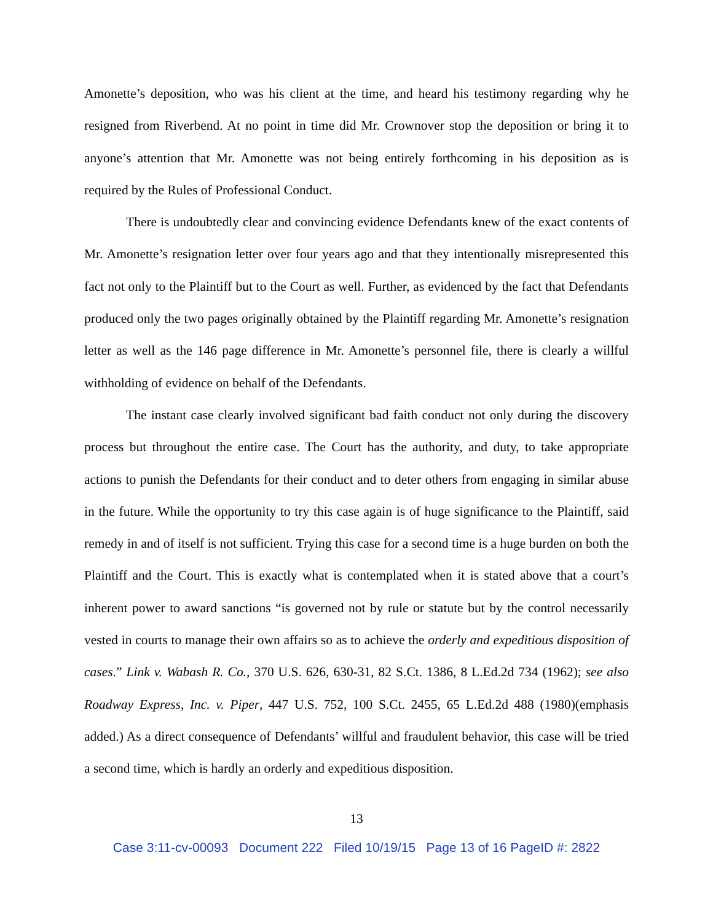Amonette’s deposition, who was his client at the time, and heard his testimony regarding why he resigned from Riverbend. At no point in time did Mr. Crownover stop the deposition or bring it to anyone’s attention that Mr. Amonette was not being entirely forthcoming in his deposition as is required by the Rules of Professional Conduct.
There is undoubtedly clear and convincing evidence Defendants knew of the exact contents of Mr. Amonette’s resignation letter over four years ago and that they intentionally misrepresented this fact not only to the Plaintiff but to the Court as well. Further, as evidenced by the fact that Defendants produced only the two pages originally obtained by the Plaintiff regarding Mr. Amonette’s resignation letter as well as the 146 page difference in Mr. Amonette’s personnel file, there is clearly a willful withholding of evidence on behalf of the Defendants.
The instant case clearly involved significant bad faith conduct not only during the discovery process but throughout the entire case. The Court has the authority, and duty, to take appropriate actions to punish the Defendants for their conduct and to deter others from engaging in similar abuse in the future. While the opportunity to try this case again is of huge significance to the Plaintiff, said remedy in and of itself is not sufficient. Trying this case for a second time is a huge burden on both the Plaintiff and the Court. This is exactly what is contemplated when it is stated above that a court’s inherent power to award sanctions “is governed not by rule or statute but by the control necessarily vested in courts to manage their own affairs so as to achieve the orderly and expeditious disposition of cases.” Link v. Wabash R. Co., 370 U.S. 626, 630-31, 82 S.Ct. 1386, 8 L.Ed.2d 734 (1962); see also Roadway Express, Inc. v. Piper, 447 U.S. 752, 100 S.Ct. 2455, 65 L.Ed.2d 488 (1980)(emphasis added.) As a direct consequence of Defendants’ willful and fraudulent behavior, this case will be tried a second time, which is hardly an orderly and expeditious disposition.
13
Case 3:11-cv-00093 Document 222 Filed 10/19/15 Page 13 of 16 PageID #: 2822